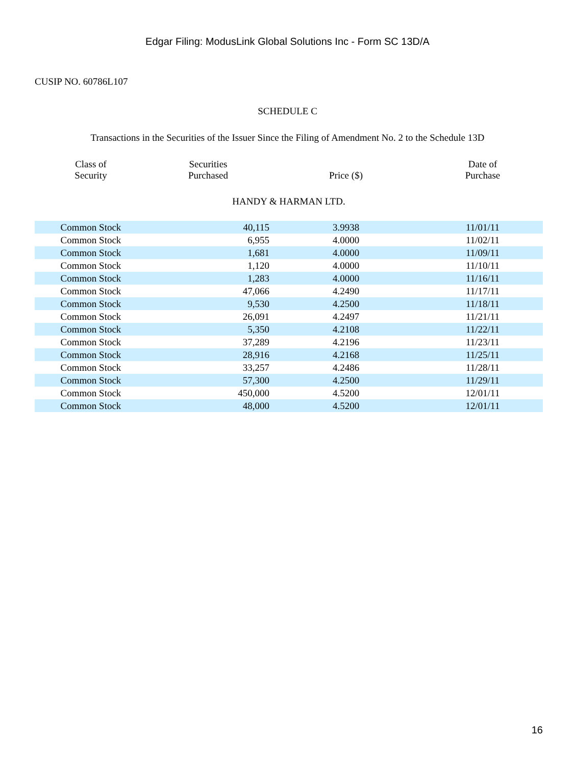Edgar Filing: ModusLink Global Solutions Inc - Form SC 13D/A
CUSIP NO. 60786L107
SCHEDULE C
Transactions in the Securities of the Issuer Since the Filing of Amendment No. 2 to the Schedule 13D
| Class of Security | Securities Purchased | Price ($) | Date of Purchase |
| --- | --- | --- | --- |
| HANDY & HARMAN LTD. | | | |
| Common Stock | 40,115 | 3.9938 | 11/01/11 |
| Common Stock | 6,955 | 4.0000 | 11/02/11 |
| Common Stock | 1,681 | 4.0000 | 11/09/11 |
| Common Stock | 1,120 | 4.0000 | 11/10/11 |
| Common Stock | 1,283 | 4.0000 | 11/16/11 |
| Common Stock | 47,066 | 4.2490 | 11/17/11 |
| Common Stock | 9,530 | 4.2500 | 11/18/11 |
| Common Stock | 26,091 | 4.2497 | 11/21/11 |
| Common Stock | 5,350 | 4.2108 | 11/22/11 |
| Common Stock | 37,289 | 4.2196 | 11/23/11 |
| Common Stock | 28,916 | 4.2168 | 11/25/11 |
| Common Stock | 33,257 | 4.2486 | 11/28/11 |
| Common Stock | 57,300 | 4.2500 | 11/29/11 |
| Common Stock | 450,000 | 4.5200 | 12/01/11 |
| Common Stock | 48,000 | 4.5200 | 12/01/11 |
16